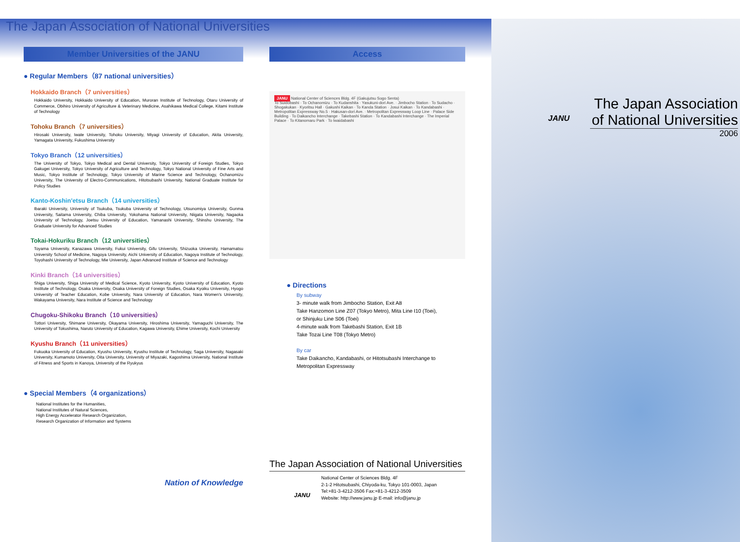The Japan Association of National Universities
Member Universities of the JANU
● Regular Members（87 national universities）
Hokkaido Branch（7 universities）
Hokkaido University, Hokkaido University of Education, Muroran Institute of Technology, Otaru University of Commerce, Obihiro University of Agriculture & Veterinary Medicine, Asahikawa Medical College, Kitami Institute of Technology
Tohoku Branch（7 universities）
Hirosaki University, Iwate University, Tohoku University, Miyagi University of Education, Akita University, Yamagata University, Fukushima University
Tokyo Branch（12 universities）
The University of Tokyo, Tokyo Medical and Dental University, Tokyo University of Foreign Studies, Tokyo Gakugei University, Tokyo University of Agriculture and Technology, Tokyo National University of Fine Arts and Music, Tokyo Institute of Technology, Tokyo University of Marine Science and Technology, Ochanomizu University, The University of Electro-Communications, Hitotsubashi University, National Graduate Institute for Policy Studies
Kanto-Koshin'etsu Branch（14 universities）
Ibaraki University, University of Tsukuba, Tsukuba University of Technology, Utsunomiya University, Gunma University, Saitama University, Chiba University, Yokohama National University, Niigata University, Nagaoka University of Technology, Joetsu University of Education, Yamanashi University, Shinshu University, The Graduate University for Advanced Studies
Tokai-Hokuriku Branch（12 universities）
Toyama University, Kanazawa University, Fukui University, Gifu University, Shizuoka University, Hamamatsu University School of Medicine, Nagoya University, Aichi University of Education, Nagoya Institute of Technology, Toyohashi University of Technology, Mie University, Japan Advanced Institute of Science and Technology
Kinki Branch（14 universities）
Shiga University, Shiga University of Medical Science, Kyoto University, Kyoto University of Education, Kyoto Institute of Technology, Osaka University, Osaka University of Foreign Studies, Osaka Kyoiku University, Hyogo University of Teacher Education, Kobe University, Nara University of Education, Nara Women's University, Wakayama University, Nara Institute of Science and Technology
Chugoku-Shikoku Branch（10 universities）
Tottori University, Shimane University, Okayama University, Hiroshima University, Yamaguchi University, The University of Tokushima, Naruto University of Education, Kagawa University, Ehime University, Kochi University
Kyushu Branch（11 universities）
Fukuoka University of Education, Kyushu University, Kyushu Institute of Technology, Saga University, Nagasaki University, Kumamoto University, Oita University, University of Miyazaki, Kagoshima University, National Institute of Fitness and Sports in Kanoya, University of the Ryukyus
● Special Members（4 organizations）
National Institutes for the Humanities,
National Institutes of Natural Sciences,
High Energy Accelerator Research Organization,
Research Organization of Information and Systems
Nation of Knowledge
Access
JANU National Center of Sciences Bldg. 4F (Gakujutsu Sogo Senta)
To Suidobashi · To Ochanomizu · To Kudanshita · Yasukuni-dori Ave. · Jimbocho Station · To Sudacho · Shogakukan · Kyoritsu Hall · Gakushi Kaikan · To Kanda Station · Josui Kaikan · To Kandabashi · Metropolitan Expressway No.5 · Hakusan-dori Ave. · Metropolitan Expressway Loop Line · Palace Side Building · To Daikancho Interchange · Takebashi Station · To Kandabashi Interchange · The Imperial Palace · To Kitanomaru Park · To Iwaidabashi
● Directions
By subway
3- minute walk from Jimbocho Station, Exit A8
Take Hanzomon Line Z07 (Tokyo Metro), Mita Line I10 (Toei),
or Shinjuku Line S06 (Toei)
4-minute walk from Takebashi Station, Exit 1B
Take Tozai Line T08 (Tokyo Metro)
By car
Take Daikancho, Kandabashi, or Hitotsubashi Interchange to Metropolitan Expressway
The Japan Association of National Universities
JANU
National Center of Sciences Bldg. 4F
2-1-2 Hitotsubashi, Chiyoda-ku, Tokyo 101-0003, Japan
Tel:+81-3-4212-3506 Fax:+81-3-4212-3509
Website: http://www.janu.jp E-mail: info@janu.jp
The Japan Association
of National Universities
2006
JANU